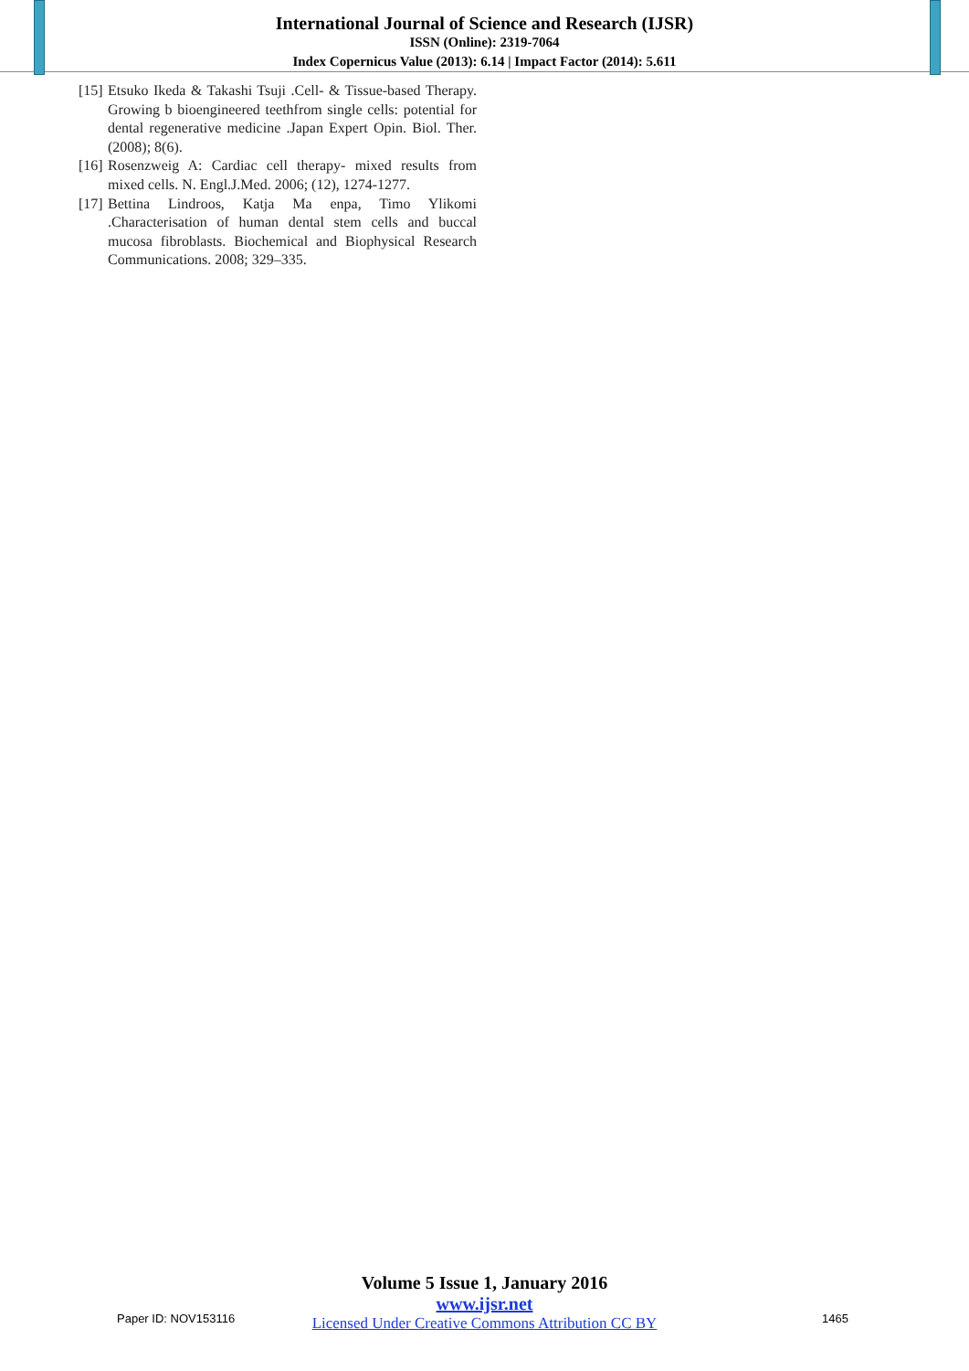International Journal of Science and Research (IJSR)
ISSN (Online): 2319-7064
Index Copernicus Value (2013): 6.14 | Impact Factor (2014): 5.611
[15] Etsuko Ikeda & Takashi Tsuji .Cell- & Tissue-based Therapy. Growing b bioengineered teethfrom single cells: potential for dental regenerative medicine .Japan Expert Opin. Biol. Ther.(2008); 8(6).
[16] Rosenzweig A: Cardiac cell therapy- mixed results from mixed cells. N. Engl.J.Med. 2006; (12), 1274-1277.
[17] Bettina Lindroos, Katja Ma enpa, Timo Ylikomi .Characterisation of human dental stem cells and buccal mucosa fibroblasts. Biochemical and Biophysical Research Communications. 2008; 329–335.
Volume 5 Issue 1, January 2016
www.ijsr.net
Licensed Under Creative Commons Attribution CC BY
Paper ID: NOV153116 1465